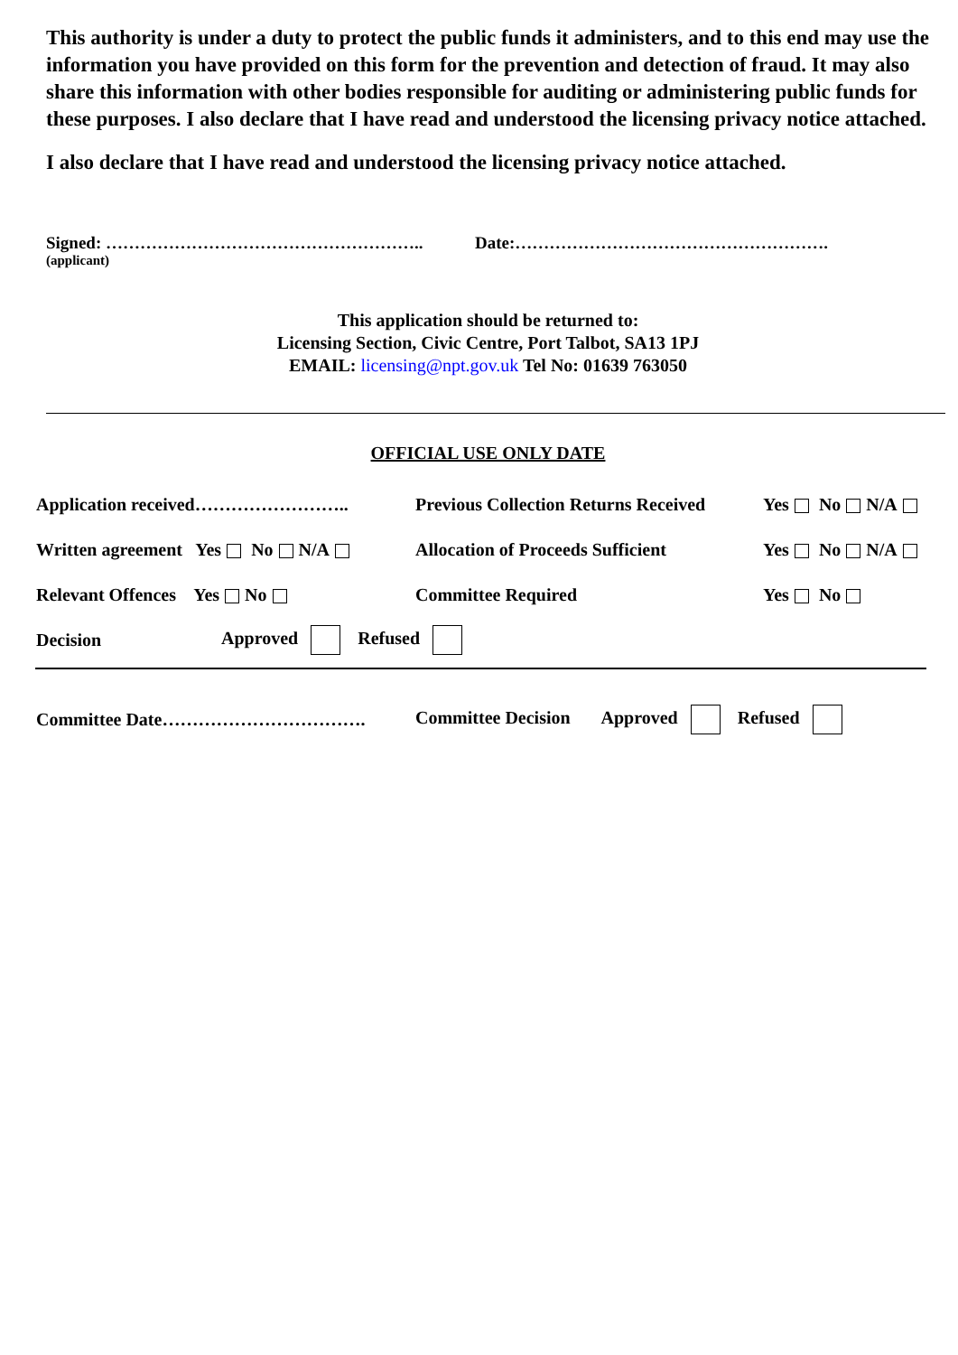This authority is under a duty to protect the public funds it administers, and to this end may use the information you have provided on this form for the prevention and detection of fraud. It may also share this information with other bodies responsible for auditing or administering public funds for these purposes. I also declare that I have read and understood the licensing privacy notice attached.
I also declare that I have read and understood the licensing privacy notice attached.
Signed: ……………………………………………….. Date:……………………………………………….
(applicant)
This application should be returned to:
Licensing Section, Civic Centre, Port Talbot, SA13 1PJ
EMAIL: licensing@npt.gov.uk Tel No: 01639 763050
OFFICIAL USE ONLY DATE
Application received……………………..
Previous Collection Returns Received
Yes No N/A
Written agreement Yes No N/A
Allocation of Proceeds Sufficient
Yes No N/A
Relevant Offences Yes No Committee Required Yes No
Decision Approved Refused
Committee Date…………………………….
Committee Decision Approved Refused